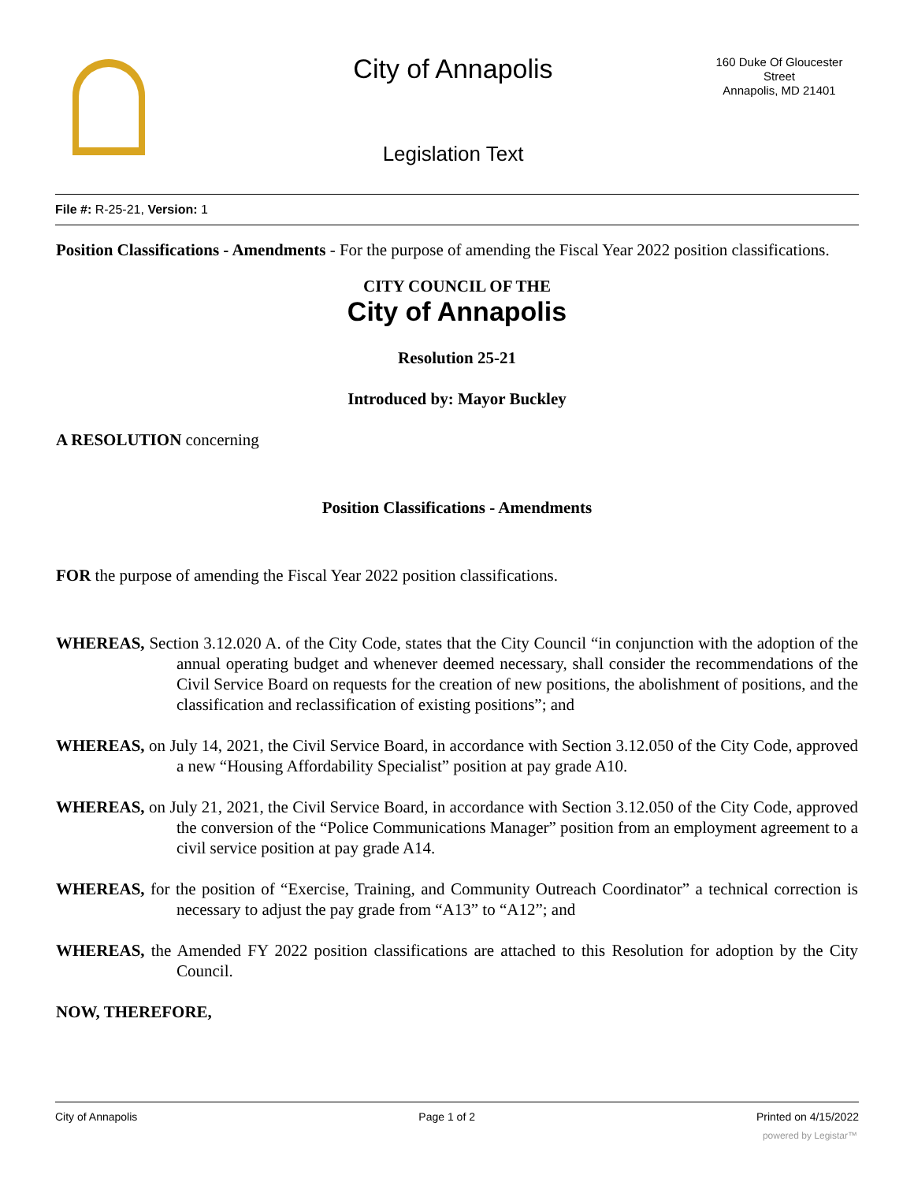City of Annapolis
160 Duke Of Gloucester Street
Annapolis, MD 21401
Legislation Text
File #: R-25-21, Version: 1
Position Classifications - Amendments - For the purpose of amending the Fiscal Year 2022 position classifications.
CITY COUNCIL OF THE
City of Annapolis
Resolution 25-21
Introduced by: Mayor Buckley
A RESOLUTION concerning
Position Classifications - Amendments
FOR the purpose of amending the Fiscal Year 2022 position classifications.
WHEREAS, Section 3.12.020 A. of the City Code, states that the City Council “in conjunction with the adoption of the annual operating budget and whenever deemed necessary, shall consider the recommendations of the Civil Service Board on requests for the creation of new positions, the abolishment of positions, and the classification and reclassification of existing positions”; and
WHEREAS, on July 14, 2021, the Civil Service Board, in accordance with Section 3.12.050 of the City Code, approved a new “Housing Affordability Specialist” position at pay grade A10.
WHEREAS, on July 21, 2021, the Civil Service Board, in accordance with Section 3.12.050 of the City Code, approved the conversion of the “Police Communications Manager” position from an employment agreement to a civil service position at pay grade A14.
WHEREAS, for the position of “Exercise, Training, and Community Outreach Coordinator” a technical correction is necessary to adjust the pay grade from “A13” to “A12”; and
WHEREAS, the Amended FY 2022 position classifications are attached to this Resolution for adoption by the City Council.
NOW, THEREFORE,
City of Annapolis Page 1 of 2 Printed on 4/15/2022
powered by Legistar™